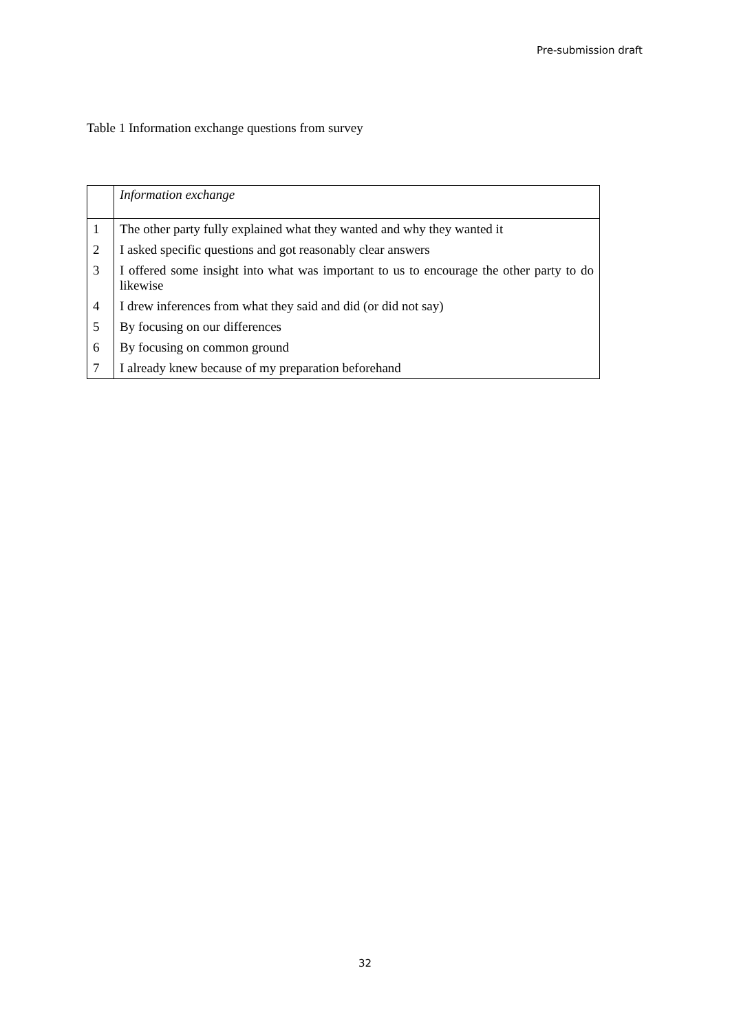Pre-submission draft
Table 1 Information exchange questions from survey
| | Information exchange |
| 1 | The other party fully explained what they wanted and why they wanted it |
| 2 | I asked specific questions and got reasonably clear answers |
| 3 | I offered some insight into what was important to us to encourage the other party to do likewise |
| 4 | I drew inferences from what they said and did (or did not say) |
| 5 | By focusing on our differences |
| 6 | By focusing on common ground |
| 7 | I already knew because of my preparation beforehand |
32